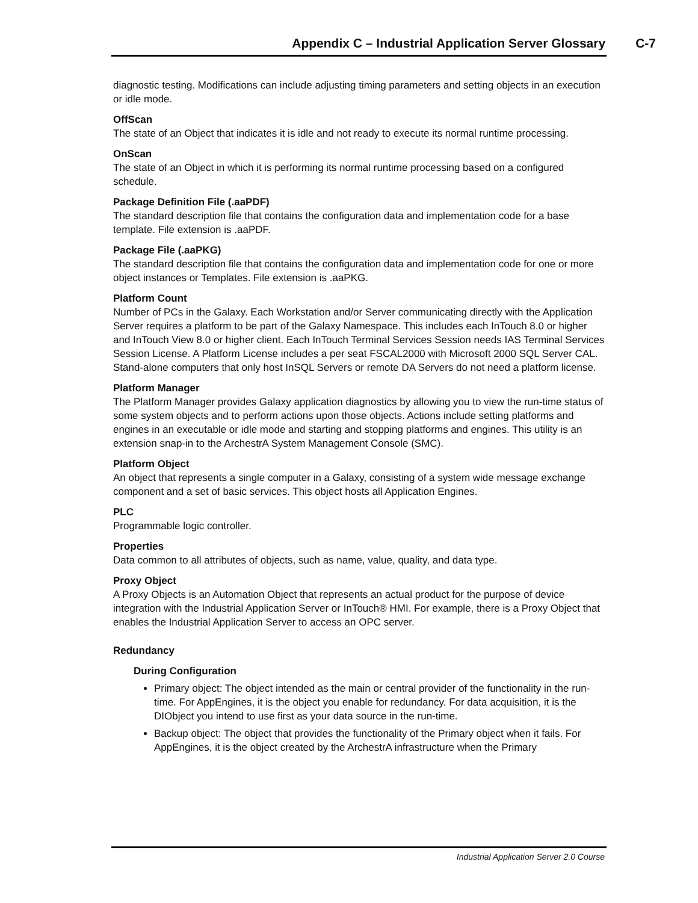Appendix C – Industrial Application Server Glossary C-7
diagnostic testing. Modifications can include adjusting timing parameters and setting objects in an execution or idle mode.
OffScan
The state of an Object that indicates it is idle and not ready to execute its normal runtime processing.
OnScan
The state of an Object in which it is performing its normal runtime processing based on a configured schedule.
Package Definition File (.aaPDF)
The standard description file that contains the configuration data and implementation code for a base template. File extension is .aaPDF.
Package File (.aaPKG)
The standard description file that contains the configuration data and implementation code for one or more object instances or Templates. File extension is .aaPKG.
Platform Count
Number of PCs in the Galaxy. Each Workstation and/or Server communicating directly with the Application Server requires a platform to be part of the Galaxy Namespace. This includes each InTouch 8.0 or higher and InTouch View 8.0 or higher client. Each InTouch Terminal Services Session needs IAS Terminal Services Session License. A Platform License includes a per seat FSCAL2000 with Microsoft 2000 SQL Server CAL. Stand-alone computers that only host InSQL Servers or remote DA Servers do not need a platform license.
Platform Manager
The Platform Manager provides Galaxy application diagnostics by allowing you to view the run-time status of some system objects and to perform actions upon those objects. Actions include setting platforms and engines in an executable or idle mode and starting and stopping platforms and engines. This utility is an extension snap-in to the ArchestrA System Management Console (SMC).
Platform Object
An object that represents a single computer in a Galaxy, consisting of a system wide message exchange component and a set of basic services. This object hosts all Application Engines.
PLC
Programmable logic controller.
Properties
Data common to all attributes of objects, such as name, value, quality, and data type.
Proxy Object
A Proxy Objects is an Automation Object that represents an actual product for the purpose of device integration with the Industrial Application Server or InTouch® HMI. For example, there is a Proxy Object that enables the Industrial Application Server to access an OPC server.
Redundancy
During Configuration
Primary object: The object intended as the main or central provider of the functionality in the run-time. For AppEngines, it is the object you enable for redundancy. For data acquisition, it is the DIObject you intend to use first as your data source in the run-time.
Backup object: The object that provides the functionality of the Primary object when it fails. For AppEngines, it is the object created by the ArchestrA infrastructure when the Primary
Industrial Application Server 2.0 Course